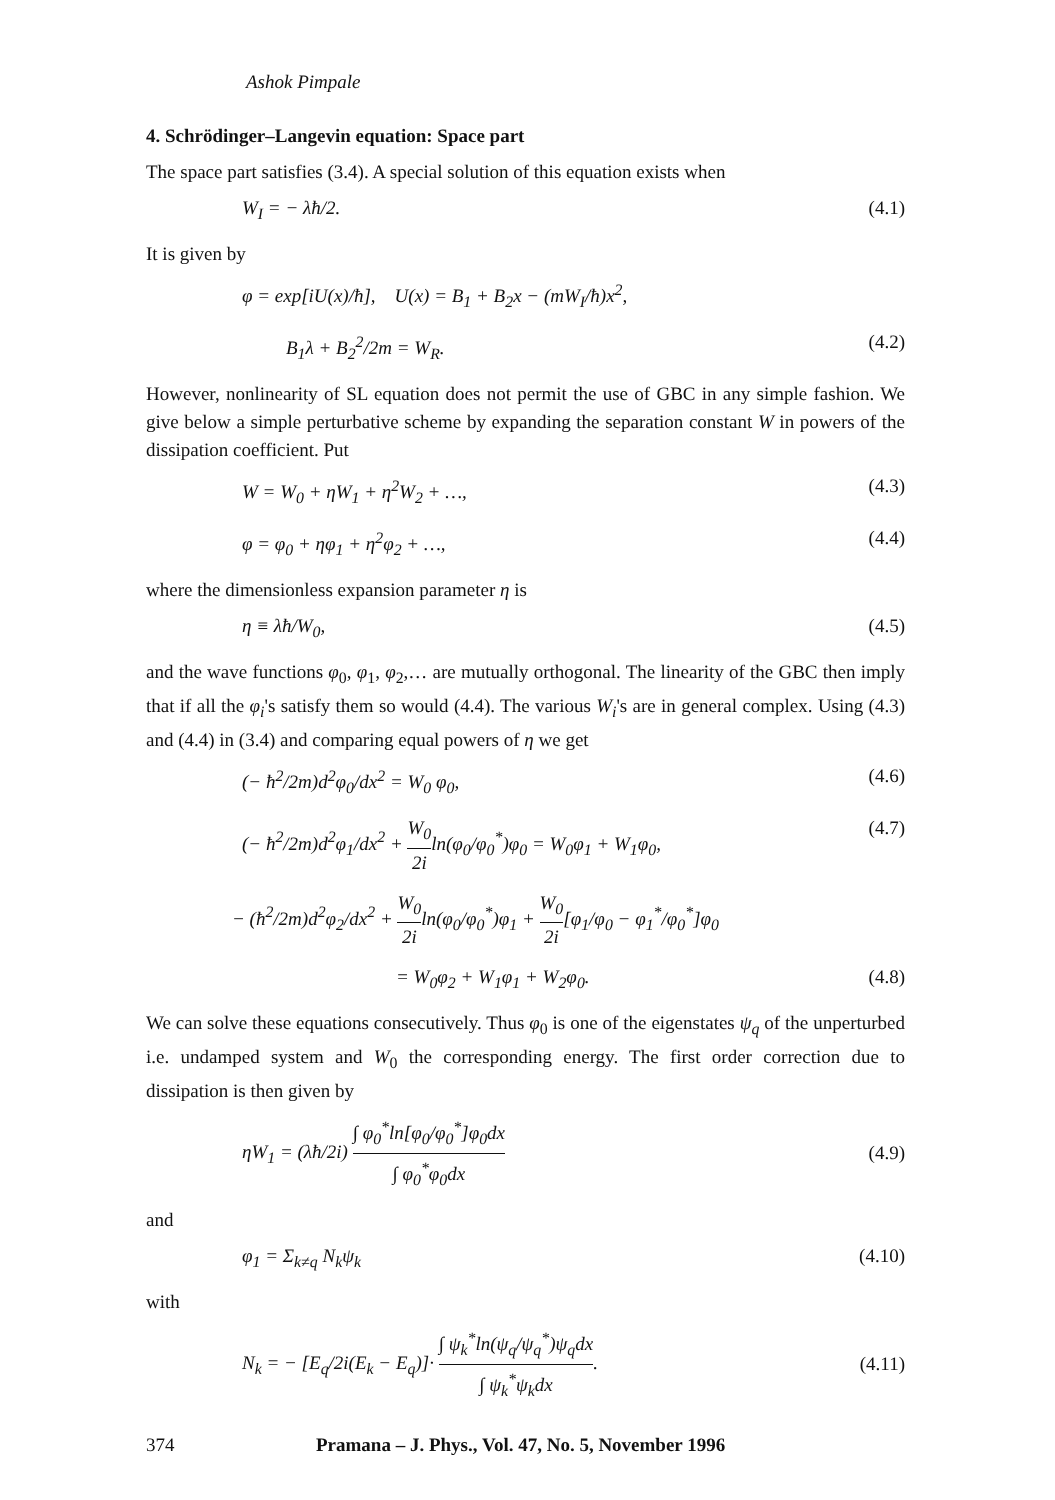Ashok Pimpale
4. Schrödinger–Langevin equation: Space part
The space part satisfies (3.4). A special solution of this equation exists when
W<sub>I</sub> = − λħ/2. (4.1)
It is given by
φ = exp[iU(x)/ħ], U(x) = B<sub>1</sub> + B<sub>2</sub>x − (mW<sub>I</sub>/ħ)x<sup>2</sup>,
B<sub>1</sub>λ + B<sub>2</sub><sup>2</sup>/2m = W<sub>R</sub>. (4.2)
However, nonlinearity of SL equation does not permit the use of GBC in any simple fashion. We give below a simple perturbative scheme by expanding the separation constant W in powers of the dissipation coefficient. Put
W = W<sub>0</sub> + ηW<sub>1</sub> + η<sup>2</sup>W<sub>2</sub> + …, (4.3)
φ = φ<sub>0</sub> + ηφ<sub>1</sub> + η<sup>2</sup>φ<sub>2</sub> + …, (4.4)
where the dimensionless expansion parameter η is
η ≡ λħ/W<sub>0</sub>, (4.5)
and the wave functions φ<sub>0</sub>, φ<sub>1</sub>, φ<sub>2</sub>,… are mutually orthogonal. The linearity of the GBC then imply that if all the φ<sub>i</sub>'s satisfy them so would (4.4). The various W<sub>i</sub>'s are in general complex. Using (4.3) and (4.4) in (3.4) and comparing equal powers of η we get
(− ħ<sup>2</sup>/2m)d<sup>2</sup>φ<sub>0</sub>/dx<sup>2</sup> = W<sub>0</sub> φ<sub>0</sub>, (4.6)
(− ħ<sup>2</sup>/2m)d<sup>2</sup>φ<sub>1</sub>/dx<sup>2</sup> + W<sub>0</sub> 2iln(φ<sub>0</sub>/φ<sub>0</sub><sup>*</sup>)φ<sub>0</sub> = W<sub>0</sub>φ<sub>1</sub> + W<sub>1</sub>φ<sub>0</sub>, (4.7)
− (ħ<sup>2</sup>/2m)d<sup>2</sup>φ<sub>2</sub>/dx<sup>2</sup> + W<sub>0</sub> 2iln(φ<sub>0</sub>/φ<sub>0</sub><sup>*</sup>)φ<sub>1</sub> + W<sub>0</sub> 2i[φ<sub>1</sub>/φ<sub>0</sub> − φ<sub>1</sub><sup>*</sup>/φ<sub>0</sub><sup>*</sup>]φ<sub>0</sub>
= W<sub>0</sub>φ<sub>2</sub> + W<sub>1</sub>φ<sub>1</sub> + W<sub>2</sub>φ<sub>0</sub>. (4.8)
We can solve these equations consecutively. Thus φ<sub>0</sub> is one of the eigenstates ψ<sub>q</sub> of the unperturbed i.e. undamped system and W<sub>0</sub> the corresponding energy. The first order correction due to dissipation is then given by
ηW<sub>1</sub> = (λħ/2i) ∫ φ<sub>0</sub><sup>*</sup>ln[φ<sub>0</sub>/φ<sub>0</sub><sup>*</sup>]φ<sub>0</sub>dx ∫ φ<sub>0</sub><sup>*</sup>φ<sub>0</sub>dx (4.9)
and
φ<sub>1</sub> = Σ<sub>k≠q</sub> N<sub>k</sub>ψ<sub>k</sub> (4.10)
with
N<sub>k</sub> = − [E<sub>q</sub>/2i(E<sub>k</sub> − E<sub>q</sub>)]· ∫ ψ<sub>k</sub><sup>*</sup>ln(ψ<sub>q</sub>/ψ<sub>q</sub><sup>*</sup>)ψ<sub>q</sub>dx ∫ ψ<sub>k</sub><sup>*</sup>ψ<sub>k</sub>dx. (4.11)
374 Pramana – J. Phys., Vol. 47, No. 5, November 1996